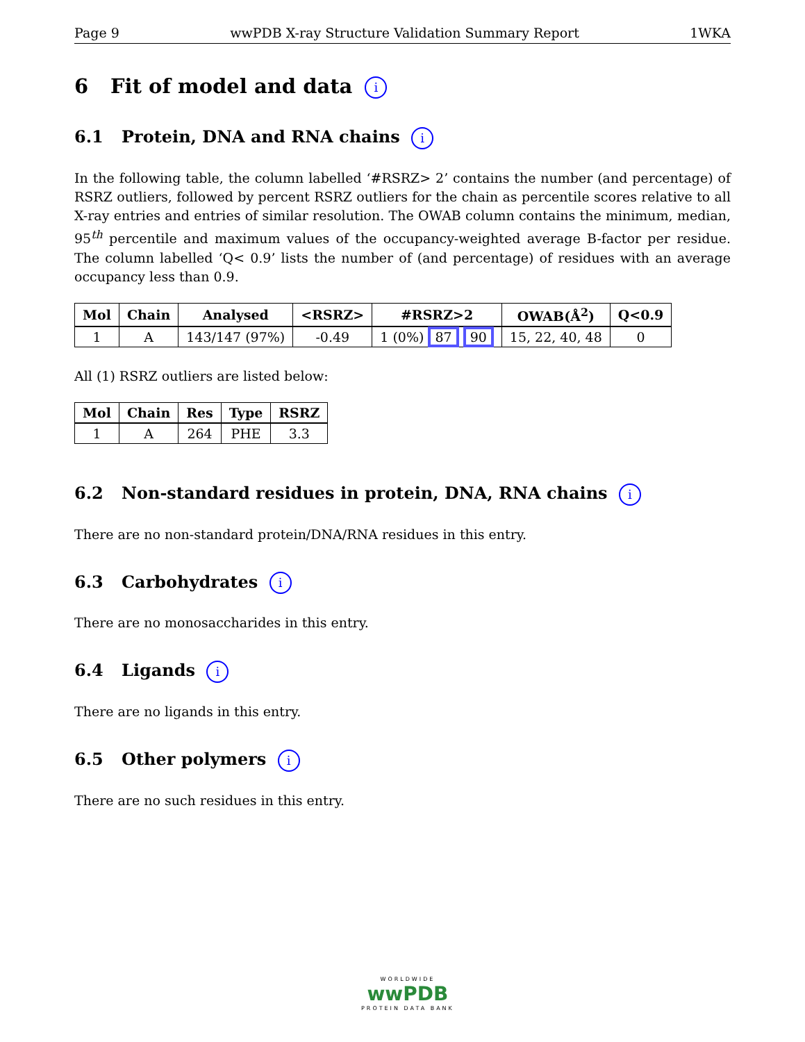Page 9 wwPDB X-ray Structure Validation Summary Report 1WKA
6 Fit of model and data i
6.1 Protein, DNA and RNA chains i
In the following table, the column labelled ‘#RSRZ> 2’ contains the number (and percentage) of RSRZ outliers, followed by percent RSRZ outliers for the chain as percentile scores relative to all X-ray entries and entries of similar resolution. The OWAB column contains the minimum, median, 95<sup>th</sup> percentile and maximum values of the occupancy-weighted average B-factor per residue. The column labelled ‘Q< 0.9’ lists the number of (and percentage) of residues with an average occupancy less than 0.9.
| Mol | Chain | Analysed | <RSRZ> | #RSRZ>2 | OWAB(Å<sup>2</sup>) | Q<0.9 |
| --- | --- | --- | --- | --- | --- | --- |
| 1 | A | 143/147 (97%) | -0.49 | 1 (0%) 87 90 | 15, 22, 40, 48 | 0 |
All (1) RSRZ outliers are listed below:
| Mol | Chain | Res | Type | RSRZ |
| --- | --- | --- | --- | --- |
| 1 | A | 264 | PHE | 3.3 |
6.2 Non-standard residues in protein, DNA, RNA chains i
There are no non-standard protein/DNA/RNA residues in this entry.
6.3 Carbohydrates i
There are no monosaccharides in this entry.
6.4 Ligands i
There are no ligands in this entry.
6.5 Other polymers i
There are no such residues in this entry.
WORLDWIDE
wwPDB
PROTEIN DATA BANK